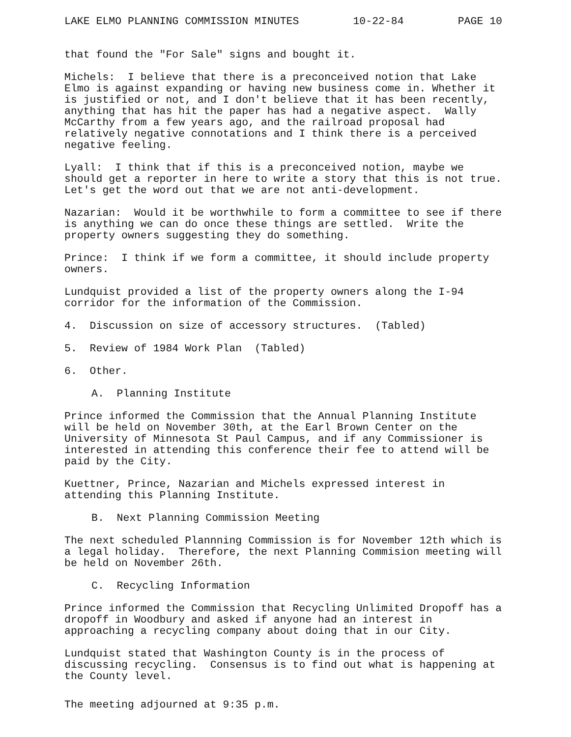LAKE ELMO PLANNING COMMISSION MINUTES 10-22-84 PAGE 10
that found the "For Sale" signs and bought it.
Michels: I believe that there is a preconceived notion that Lake Elmo is against expanding or having new business come in. Whether it is justified or not, and I don't believe that it has been recently, anything that has hit the paper has had a negative aspect. Wally McCarthy from a few years ago, and the railroad proposal had relatively negative connotations and I think there is a perceived negative feeling.
Lyall: I think that if this is a preconceived notion, maybe we should get a reporter in here to write a story that this is not true. Let's get the word out that we are not anti-development.
Nazarian: Would it be worthwhile to form a committee to see if there is anything we can do once these things are settled. Write the property owners suggesting they do something.
Prince: I think if we form a committee, it should include property owners.
Lundquist provided a list of the property owners along the I-94 corridor for the information of the Commission.
4. Discussion on size of accessory structures. (Tabled)
5. Review of 1984 Work Plan (Tabled)
6. Other.
A. Planning Institute
Prince informed the Commission that the Annual Planning Institute will be held on November 30th, at the Earl Brown Center on the University of Minnesota St Paul Campus, and if any Commissioner is interested in attending this conference their fee to attend will be paid by the City.
Kuettner, Prince, Nazarian and Michels expressed interest in attending this Planning Institute.
B. Next Planning Commission Meeting
The next scheduled Plannning Commission is for November 12th which is a legal holiday. Therefore, the next Planning Commision meeting will be held on November 26th.
C. Recycling Information
Prince informed the Commission that Recycling Unlimited Dropoff has a dropoff in Woodbury and asked if anyone had an interest in approaching a recycling company about doing that in our City.
Lundquist stated that Washington County is in the process of discussing recycling. Consensus is to find out what is happening at the County level.
The meeting adjourned at 9:35 p.m.